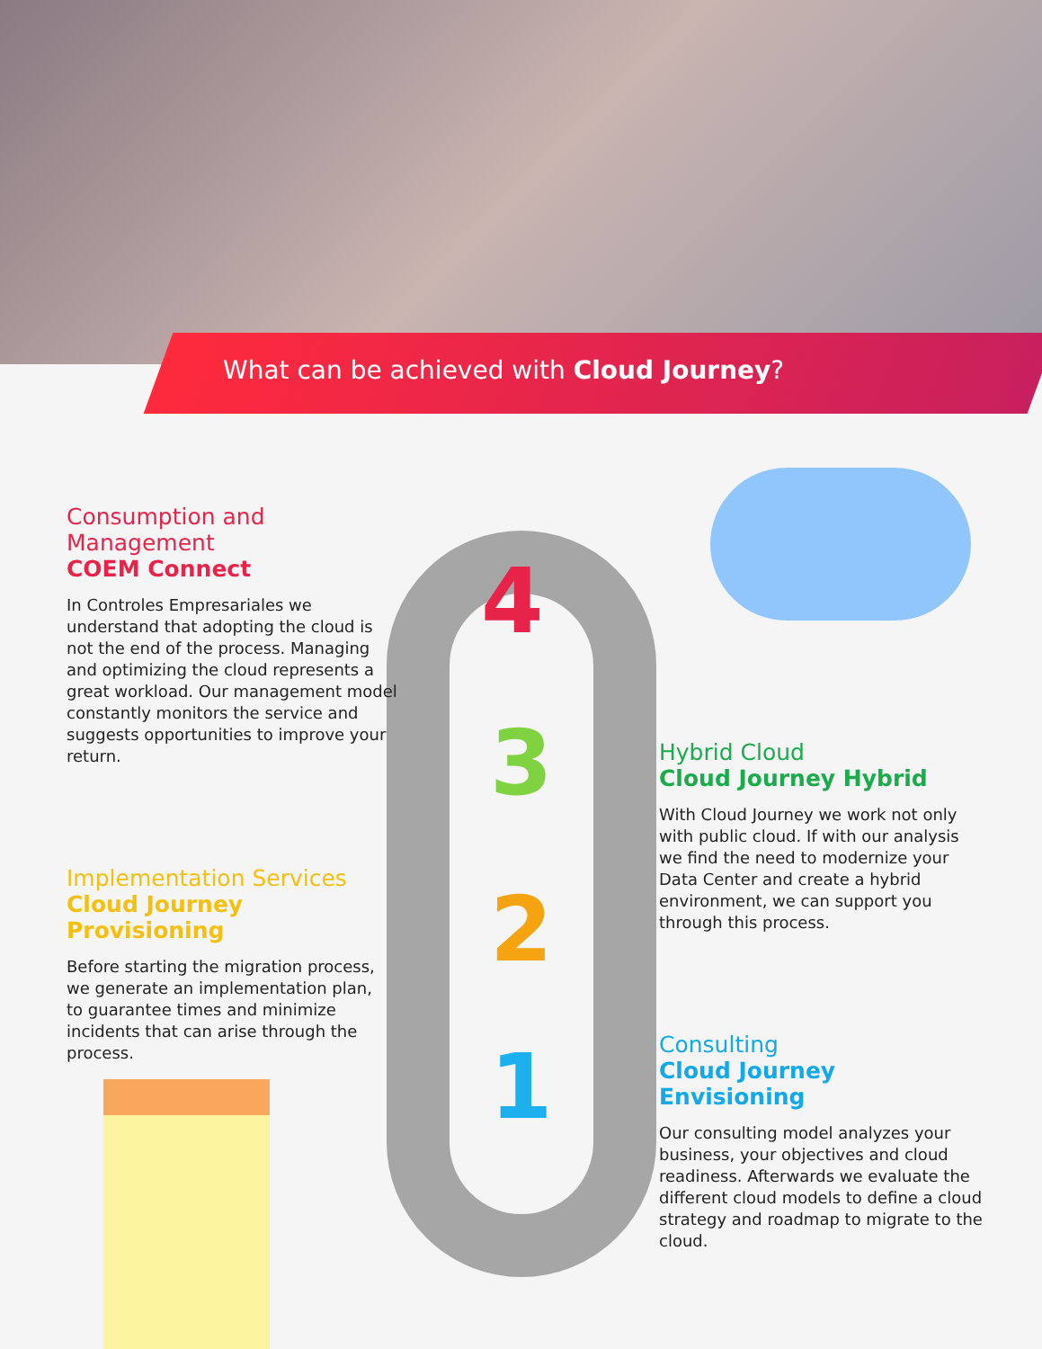What can be achieved with Cloud Journey?
4
3
2
1
Consumption and Management
COEM Connect
In Controles Empresariales we understand that adopting the cloud is not the end of the process. Managing and optimizing the cloud represents a great workload. Our management model constantly monitors the service and suggests opportunities to improve your return.
Hybrid Cloud
Cloud Journey Hybrid
With Cloud Journey we work not only with public cloud. If with our analysis we find the need to modernize your Data Center and create a hybrid environment, we can support you through this process.
Implementation Services
Cloud Journey Provisioning
Before starting the migration process, we generate an implementation plan, to guarantee times and minimize incidents that can arise through the process.
Consulting
Cloud Journey Envisioning
Our consulting model analyzes your business, your objectives and cloud readiness. Afterwards we evaluate the different cloud models to define a cloud strategy and roadmap to migrate to the cloud.